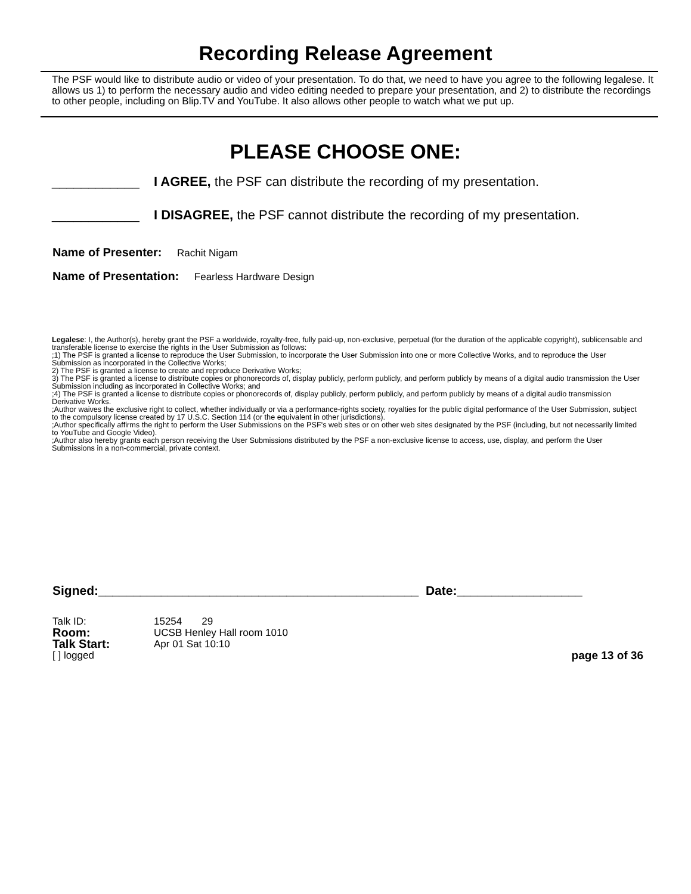Recording Release Agreement
The PSF would like to distribute audio or video of your presentation. To do that, we need to have you agree to the following legalese. It allows us 1) to perform the necessary audio and video editing needed to prepare your presentation, and 2) to distribute the recordings to other people, including on Blip.TV and YouTube. It also allows other people to watch what we put up.
PLEASE CHOOSE ONE:
____________ I AGREE, the PSF can distribute the recording of my presentation.
____________ I DISAGREE, the PSF cannot distribute the recording of my presentation.
Name of Presenter: Rachit Nigam
Name of Presentation: Fearless Hardware Design
Legalese: I, the Author(s), hereby grant the PSF a worldwide, royalty-free, fully paid-up, non-exclusive, perpetual (for the duration of the applicable copyright), sublicensable and transferable license to exercise the rights in the User Submission as follows:
;1) The PSF is granted a license to reproduce the User Submission, to incorporate the User Submission into one or more Collective Works, and to reproduce the User Submission as incorporated in the Collective Works;
2) The PSF is granted a license to create and reproduce Derivative Works;
3) The PSF is granted a license to distribute copies or phonorecords of, display publicly, perform publicly, and perform publicly by means of a digital audio transmission the User Submission including as incorporated in Collective Works; and
;4) The PSF is granted a license to distribute copies or phonorecords of, display publicly, perform publicly, and perform publicly by means of a digital audio transmission Derivative Works.
;Author waives the exclusive right to collect, whether individually or via a performance-rights society, royalties for the public digital performance of the User Submission, subject to the compulsory license created by 17 U.S.C. Section 114 (or the equivalent in other jurisdictions).
;Author specifically affirms the right to perform the User Submissions on the PSF's web sites or on other web sites designated by the PSF (including, but not necessarily limited to YouTube and Google Video).
;Author also hereby grants each person receiving the User Submissions distributed by the PSF a non-exclusive license to access, use, display, and perform the User Submissions in a non-commercial, private context.
Signed:______________________________________________ Date:__________________
Talk ID: 15254 29
Room: UCSB Henley Hall room 1010
Talk Start: Apr 01 Sat 10:10
[ ] logged page 13 of 36